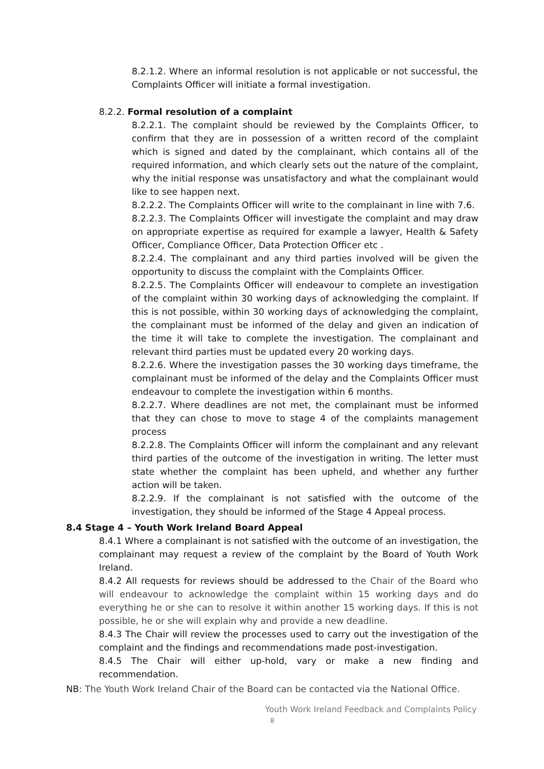8.2.1.2. Where an informal resolution is not applicable or not successful, the Complaints Officer will initiate a formal investigation.
8.2.2. Formal resolution of a complaint
8.2.2.1. The complaint should be reviewed by the Complaints Officer, to confirm that they are in possession of a written record of the complaint which is signed and dated by the complainant, which contains all of the required information, and which clearly sets out the nature of the complaint, why the initial response was unsatisfactory and what the complainant would like to see happen next.
8.2.2.2. The Complaints Officer will write to the complainant in line with 7.6.
8.2.2.3. The Complaints Officer will investigate the complaint and may draw on appropriate expertise as required for example a lawyer, Health & Safety Officer, Compliance Officer, Data Protection Officer etc .
8.2.2.4. The complainant and any third parties involved will be given the opportunity to discuss the complaint with the Complaints Officer.
8.2.2.5. The Complaints Officer will endeavour to complete an investigation of the complaint within 30 working days of acknowledging the complaint. If this is not possible, within 30 working days of acknowledging the complaint, the complainant must be informed of the delay and given an indication of the time it will take to complete the investigation. The complainant and relevant third parties must be updated every 20 working days.
8.2.2.6. Where the investigation passes the 30 working days timeframe, the complainant must be informed of the delay and the Complaints Officer must endeavour to complete the investigation within 6 months.
8.2.2.7. Where deadlines are not met, the complainant must be informed that they can chose to move to stage 4 of the complaints management process
8.2.2.8. The Complaints Officer will inform the complainant and any relevant third parties of the outcome of the investigation in writing. The letter must state whether the complaint has been upheld, and whether any further action will be taken.
8.2.2.9. If the complainant is not satisfied with the outcome of the investigation, they should be informed of the Stage 4 Appeal process.
8.4 Stage 4 – Youth Work Ireland Board Appeal
8.4.1 Where a complainant is not satisfied with the outcome of an investigation, the complainant may request a review of the complaint by the Board of Youth Work Ireland.
8.4.2 All requests for reviews should be addressed to the Chair of the Board who will endeavour to acknowledge the complaint within 15 working days and do everything he or she can to resolve it within another 15 working days. If this is not possible, he or she will explain why and provide a new deadline.
8.4.3 The Chair will review the processes used to carry out the investigation of the complaint and the findings and recommendations made post-investigation.
8.4.5 The Chair will either up-hold, vary or make a new finding and recommendation.
NB: The Youth Work Ireland Chair of the Board can be contacted via the National Office.
Youth Work Ireland Feedback and Complaints Policy
8